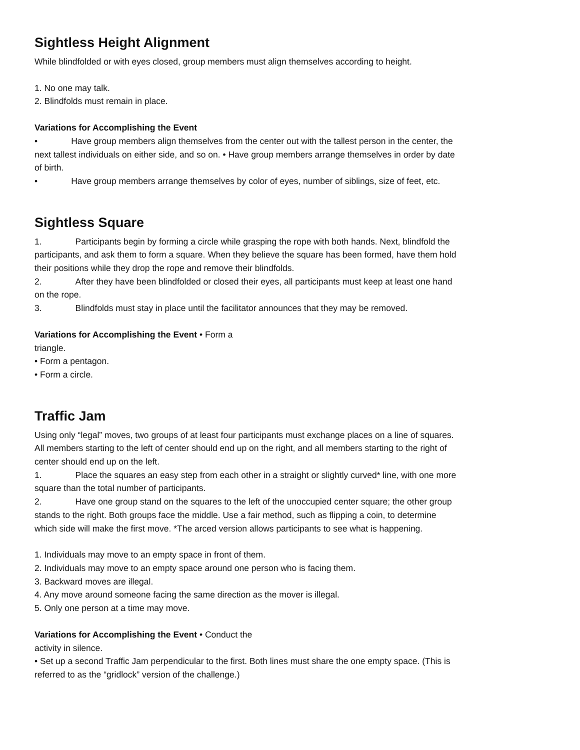Sightless Height Alignment
While blindfolded or with eyes closed, group members must align themselves according to height.
1. No one may talk.
2. Blindfolds must remain in place.
Variations for Accomplishing the Event
• Have group members align themselves from the center out with the tallest person in the center, the next tallest individuals on either side, and so on. • Have group members arrange themselves in order by date of birth.
• Have group members arrange themselves by color of eyes, number of siblings, size of feet, etc.
Sightless Square
1. Participants begin by forming a circle while grasping the rope with both hands. Next, blindfold the participants, and ask them to form a square. When they believe the square has been formed, have them hold their positions while they drop the rope and remove their blindfolds.
2. After they have been blindfolded or closed their eyes, all participants must keep at least one hand on the rope.
3. Blindfolds must stay in place until the facilitator announces that they may be removed.
Variations for Accomplishing the Event • Form a
triangle.
• Form a pentagon.
• Form a circle.
Traffic Jam
Using only “legal” moves, two groups of at least four participants must exchange places on a line of squares. All members starting to the left of center should end up on the right, and all members starting to the right of center should end up on the left.
1. Place the squares an easy step from each other in a straight or slightly curved* line, with one more square than the total number of participants.
2. Have one group stand on the squares to the left of the unoccupied center square; the other group stands to the right. Both groups face the middle. Use a fair method, such as flipping a coin, to determine which side will make the first move. *The arced version allows participants to see what is happening.
1. Individuals may move to an empty space in front of them.
2. Individuals may move to an empty space around one person who is facing them.
3. Backward moves are illegal.
4. Any move around someone facing the same direction as the mover is illegal.
5. Only one person at a time may move.
Variations for Accomplishing the Event • Conduct the
activity in silence.
• Set up a second Traffic Jam perpendicular to the first. Both lines must share the one empty space. (This is referred to as the “gridlock” version of the challenge.)